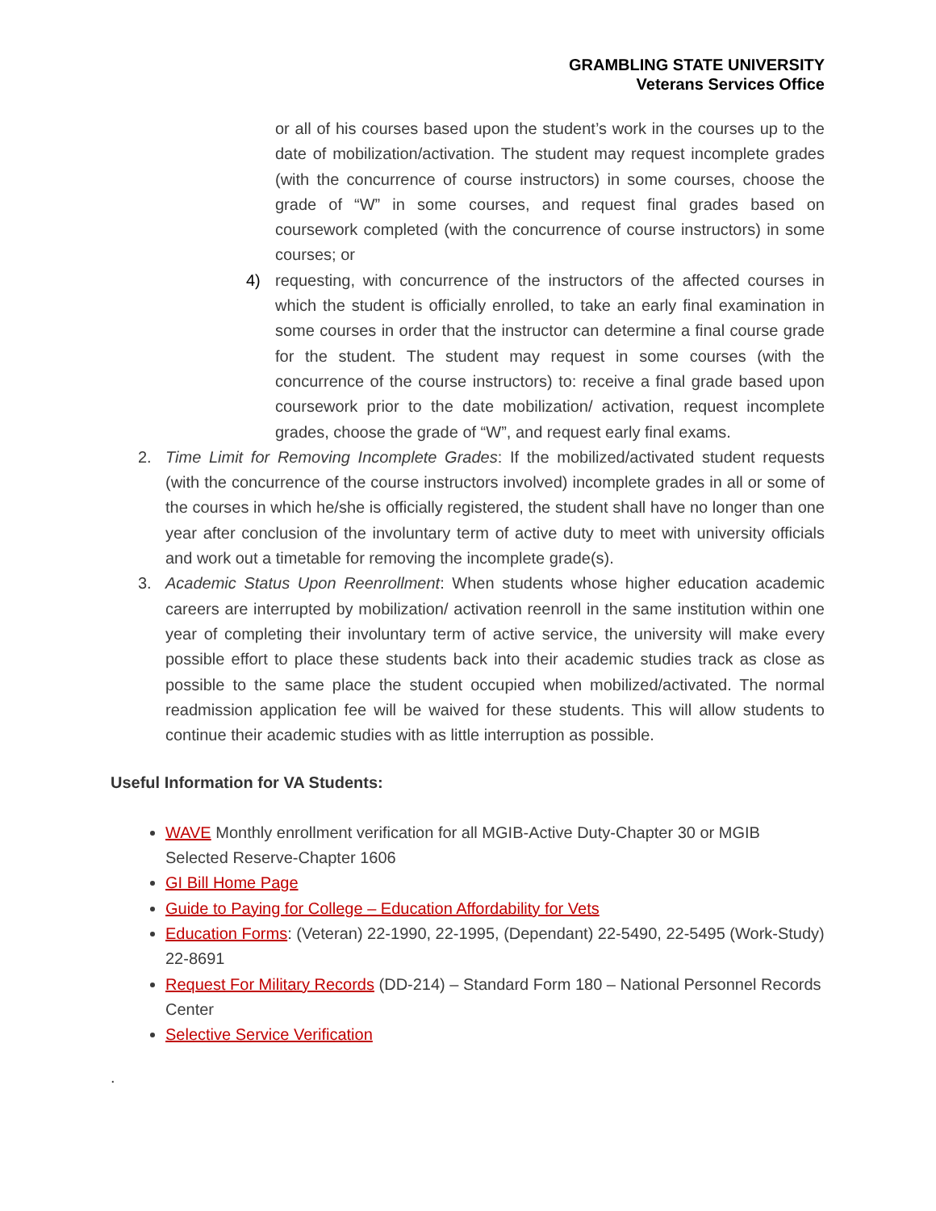GRAMBLING STATE UNIVERSITY
Veterans Services Office
or all of his courses based upon the student’s work in the courses up to the date of mobilization/activation. The student may request incomplete grades (with the concurrence of course instructors) in some courses, choose the grade of “W” in some courses, and request final grades based on coursework completed (with the concurrence of course instructors) in some courses; or
4) requesting, with concurrence of the instructors of the affected courses in which the student is officially enrolled, to take an early final examination in some courses in order that the instructor can determine a final course grade for the student. The student may request in some courses (with the concurrence of the course instructors) to: receive a final grade based upon coursework prior to the date mobilization/ activation, request incomplete grades, choose the grade of “W”, and request early final exams.
2. Time Limit for Removing Incomplete Grades: If the mobilized/activated student requests (with the concurrence of the course instructors involved) incomplete grades in all or some of the courses in which he/she is officially registered, the student shall have no longer than one year after conclusion of the involuntary term of active duty to meet with university officials and work out a timetable for removing the incomplete grade(s).
3. Academic Status Upon Reenrollment: When students whose higher education academic careers are interrupted by mobilization/ activation reenroll in the same institution within one year of completing their involuntary term of active service, the university will make every possible effort to place these students back into their academic studies track as close as possible to the same place the student occupied when mobilized/activated. The normal readmission application fee will be waived for these students. This will allow students to continue their academic studies with as little interruption as possible.
Useful Information for VA Students:
WAVE Monthly enrollment verification for all MGIB-Active Duty-Chapter 30 or MGIB Selected Reserve-Chapter 1606
GI Bill Home Page
Guide to Paying for College – Education Affordability for Vets
Education Forms: (Veteran) 22-1990, 22-1995, (Dependant) 22-5490, 22-5495 (Work-Study) 22-8691
Request For Military Records (DD-214) – Standard Form 180 – National Personnel Records Center
Selective Service Verification
.